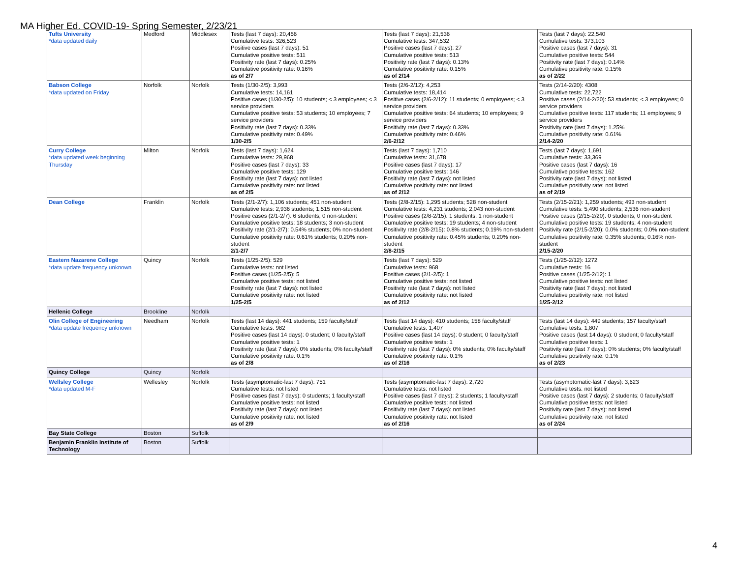MA Higher Ed. COVID-19- Spring Semester, 2/23/21
| Tufts University *data updated daily | Medford | Middlesex | Tests (last 7 days): 20,456 Cumulative tests: 326,523 Positive cases (last 7 days): 51 Cumulative positive tests: 511 Positivity rate (last 7 days): 0.25% Cumulative positivity rate: 0.16% as of 2/7 | Tests (last 7 days): 21,536 Cumulative tests: 347,532 Positive cases (last 7 days): 27 Cumulative positive tests: 513 Positivity rate (last 7 days): 0.13% Cumulative positivity rate: 0.15% as of 2/14 | Tests (last 7 days): 22,540 Cumulative tests: 373,103 Positive cases (last 7 days): 31 Cumulative positive tests: 544 Positivity rate (last 7 days): 0.14% Cumulative positivity rate: 0.15% as of 2/22 |
| Babson College *data updated on Friday | Norfolk | Norfolk | Tests (1/30-2/5): 3,993 Cumulative tests: 14,161 Positive cases (1/30-2/5): 10 students; < 3 employees; < 3 service providers Cumulative positive tests: 53 students; 10 employees; 7 service providers Positivity rate (last 7 days): 0.33% Cumulative positivity rate: 0.49% 1/30-2/5 | Tests (2/6-2/12): 4,253 Cumulative tests: 18,414 Positive cases (2/6-2/12): 11 students; 0 employees; < 3 service providers Cumulative positive tests: 64 students; 10 employees; 9 service providers Positivity rate (last 7 days): 0.33% Cumulative positivity rate: 0.46% 2/6-2/12 | Tests (2/14-2/20): 4308 Cumulative tests: 22,722 Positive cases (2/14-2/20): 53 students; < 3 employees; 0 service providers Cumulative positive tests: 117 students; 11 employees; 9 service providers Positivity rate (last 7 days): 1.25% Cumulative positivity rate: 0.61% 2/14-2/20 |
| Curry College *data updated week beginning Thursday | Milton | Norfolk | Tests (last 7 days): 1,624 Cumulative tests: 29,968 Positive cases (last 7 days): 33 Cumulative positive tests: 129 Positivity rate (last 7 days): not listed Cumulative positivity rate: not listed as of 2/5 | Tests (last 7 days): 1,710 Cumulative tests: 31,678 Positive cases (last 7 days): 17 Cumulative positive tests: 146 Positivity rate (last 7 days): not listed Cumulative positivity rate: not listed as of 2/12 | Tests (last 7 days): 1,691 Cumulative tests: 33,369 Positive cases (last 7 days): 16 Cumulative positive tests: 162 Positivity rate (last 7 days): not listed Cumulative positivity rate: not listed as of 2/19 |
| Dean College | Franklin | Norfolk | Tests (2/1-2/7): 1,106 students; 451 non-student Cumulative tests: 2,936 students; 1,515 non-student Positive cases (2/1-2/7): 6 students; 0 non-student Cumulative positive tests: 18 students; 3 non-student Positivity rate (2/1-2/7): 0.54% students; 0% non-student Cumulative positivity rate: 0.61% students; 0.20% non-student 2/1-2/7 | Tests (2/8-2/15): 1,295 students; 528 non-student Cumulative tests: 4,231 students; 2,043 non-student Positive cases (2/8-2/15): 1 students; 1 non-student Cumulative positive tests: 19 students; 4 non-student Positivity rate (2/8-2/15): 0.8% students; 0.19% non-student Cumulative positivity rate: 0.45% students; 0.20% non-student 2/8-2/15 | Tests (2/15-2/21): 1,259 students; 493 non-student Cumulative tests: 5,490 students; 2,536 non-student Positive cases (2/15-2/20): 0 students; 0 non-student Cumulative positive tests: 19 students; 4 non-student Positivity rate (2/15-2/20): 0.0% students; 0.0% non-student Cumulative positivity rate: 0.35% students; 0.16% non-student 2/15-2/20 |
| Eastern Nazarene College *data update frequency unknown | Quincy | Norfolk | Tests (1/25-2/5): 529 Cumulative tests: not listed Positive cases (1/25-2/5): 5 Cumulative positive tests: not listed Positivity rate (last 7 days): not listed Cumulative positivity rate: not listed 1/25-2/5 | Tests (last 7 days): 529 Cumulative tests: 968 Positive cases (2/1-2/5): 1 Cumulative positive tests: not listed Positivity rate (last 7 days): not listed Cumulative positivity rate: not listed as of 2/12 | Tests (1/25-2/12): 1272 Cumulative tests: 16 Positive cases (1/25-2/12): 1 Cumulative positive tests: not listed Positivity rate (last 7 days): not listed Cumulative positivity rate: not listed 1/25-2/12 |
| Hellenic College | Brookline | Norfolk | | | |
| Olin College of Engineering *data update frequency unknown | Needham | Norfolk | Tests (last 14 days): 441 students; 159 faculty/staff Cumulative tests: 982 Positive cases (last 14 days): 0 student; 0 faculty/staff Cumulative positive tests: 1 Positivity rate (last 7 days): 0% students; 0% faculty/staff Cumulative positivity rate: 0.1% as of 2/8 | Tests (last 14 days): 410 students; 158 faculty/staff Cumulative tests: 1,407 Positive cases (last 14 days): 0 student; 0 faculty/staff Cumulative positive tests: 1 Positivity rate (last 7 days): 0% students; 0% faculty/staff Cumulative positivity rate: 0.1% as of 2/16 | Tests (last 14 days): 449 students; 157 faculty/staff Cumulative tests: 1,807 Positive cases (last 14 days): 0 student; 0 faculty/staff Cumulative positive tests: 1 Positivity rate (last 7 days): 0% students; 0% faculty/staff Cumulative positivity rate: 0.1% as of 2/23 |
| Quincy College | Quincy | Norfolk | | | |
| Wellsley College *data updated M-F | Wellesley | Norfolk | Tests (asymptomatic-last 7 days): 751 Cumulative tests: not listed Positive cases (last 7 days): 0 students; 1 faculty/staff Cumulative positive tests: not listed Positivity rate (last 7 days): not listed Cumulative positivity rate: not listed as of 2/9 | Tests (asymptomatic-last 7 days): 2,720 Cumulative tests: not listed Positive cases (last 7 days): 2 students; 1 faculty/staff Cumulative positive tests: not listed Positivity rate (last 7 days): not listed Cumulative positivity rate: not listed as of 2/16 | Tests (asymptomatic-last 7 days): 3,623 Cumulative tests: not listed Positive cases (last 7 days): 2 students; 0 faculty/staff Cumulative positive tests: not listed Positivity rate (last 7 days): not listed Cumulative positivity rate: not listed as of 2/24 |
| Bay State College | Boston | Suffolk | | | |
| Benjamin Franklin Institute of Technology | Boston | Suffolk | | | |
4